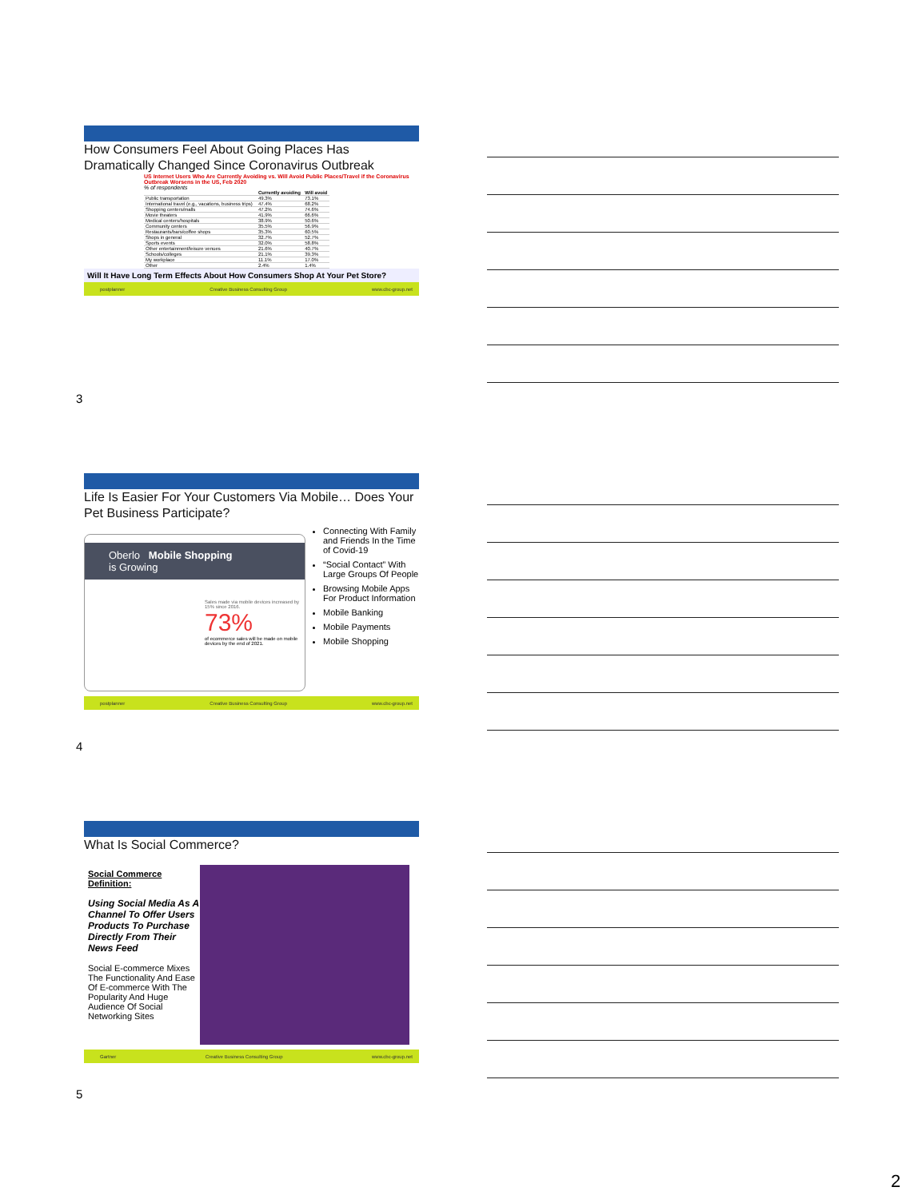How Consumers Feel About Going Places Has Dramatically Changed Since Coronavirus Outbreak
US Internet Users Who Are Currently Avoiding vs. Will Avoid Public Places/Travel if the Coronavirus Outbreak Worsens in the US, Feb 2020
% of respondents
| | Currently avoiding | Will avoid |
| --- | --- | --- |
| Public transportation | 49.3% | 73.1% |
| International travel (e.g., vacations, business trips) | 47.4% | 68.2% |
| Shopping centers/malls | 47.2% | 74.6% |
| Movie theaters | 41.9% | 66.6% |
| Medical centers/hospitals | 38.9% | 50.6% |
| Community centers | 35.5% | 56.9% |
| Restaurants/bars/coffee shops | 35.3% | 60.5% |
| Shops in general | 32.7% | 52.7% |
| Sports events | 32.0% | 58.8% |
| Other entertainment/leisure venues | 21.6% | 40.7% |
| Schools/colleges | 21.1% | 39.3% |
| My workplace | 11.1% | 17.0% |
| Other | 2.4% | 1.4% |
Will It Have Long Term Effects About How Consumers Shop At Your Pet Store?
postplanner Creative Business Consulting Group www.cbc-group.net
3
Life Is Easier For Your Customers Via Mobile… Does Your Pet Business Participate?
Oberlo Mobile Shopping
is Growing
Sales made via mobile devices increased by 15% since 2016.
73%
of ecommerce sales will be made on mobile devices by the end of 2021.
Connecting With Family and Friends In the Time of Covid-19
“Social Contact” With Large Groups Of People
Browsing Mobile Apps For Product Information
Mobile Banking
Mobile Payments
Mobile Shopping
postplanner Creative Business Consulting Group www.cbc-group.net
4
What Is Social Commerce?
Social Commerce Definition:
Using Social Media As A Channel To Offer Users Products To Purchase Directly From Their News Feed
Social E-commerce Mixes The Functionality And Ease Of E-commerce With The Popularity And Huge Audience Of Social Networking Sites
Gartner Creative Business Consulting Group www.cbc-group.net
5
2